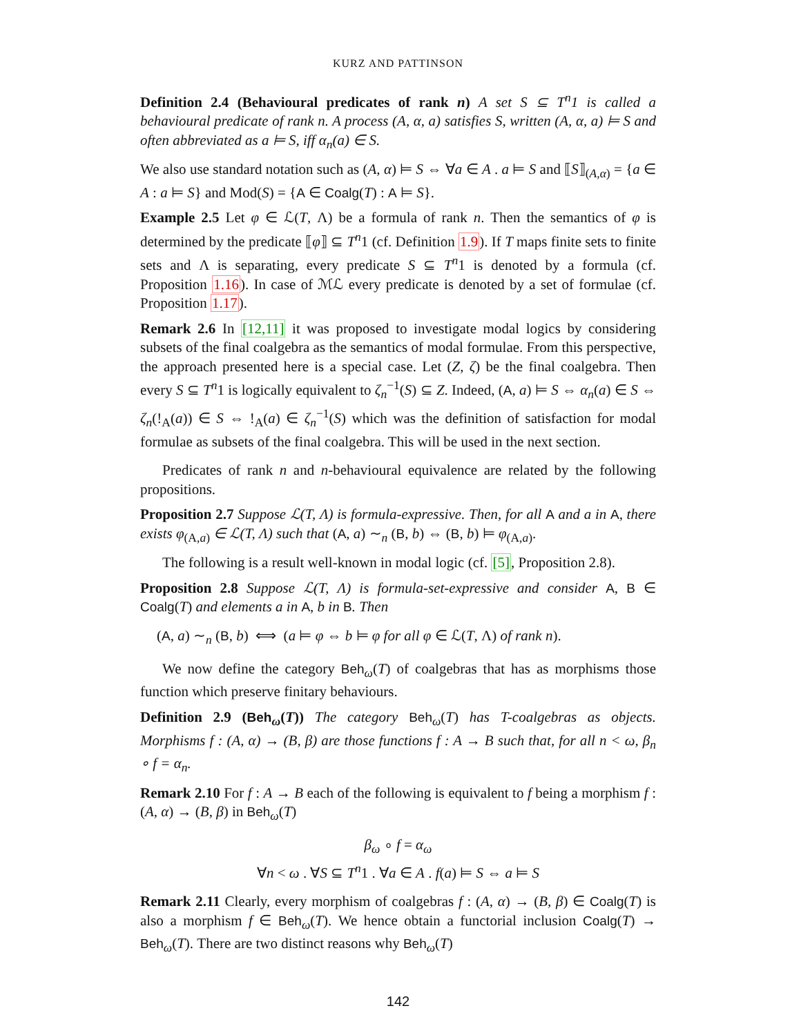KURZ AND PATTINSON
Definition 2.4 (Behavioural predicates of rank n) A set S ⊆ T<sup>n</sup>1 is called a behavioural predicate of rank n. A process (A, α, a) satisfies S, written (A, α, a) ⊨ S and often abbreviated as a ⊨ S, iff α<sub>n</sub>(a) ∈ S.
We also use standard notation such as (A, α) ⊨ S ⇔ ∀a ∈ A . a ⊨ S and ⟦S⟧<sub>(A,α)</sub> = {a ∈ A : a ⊨ S} and Mod(S) = {A ∈ Coalg(T) : A ⊨ S}.
Example 2.5 Let φ ∈ ℒ(T, Λ) be a formula of rank n. Then the semantics of φ is determined by the predicate ⟦φ⟧ ⊆ T<sup>n</sup>1 (cf. Definition 1.9). If T maps finite sets to finite sets and Λ is separating, every predicate S ⊆ T<sup>n</sup>1 is denoted by a formula (cf. Proposition 1.16). In case of ℳℒ every predicate is denoted by a set of formulae (cf. Proposition 1.17).
Remark 2.6 In [12,11] it was proposed to investigate modal logics by considering subsets of the final coalgebra as the semantics of modal formulae. From this perspective, the approach presented here is a special case. Let (Z, ζ) be the final coalgebra. Then every S ⊆ T<sup>n</sup>1 is logically equivalent to ζ<sub>n</sub><sup>−1</sup>(S) ⊆ Z. Indeed, (A, a) ⊨ S ⇔ α<sub>n</sub>(a) ∈ S ⇔ ζ<sub>n</sub>(!<sub>A</sub>(a)) ∈ S ⇔ !<sub>A</sub>(a) ∈ ζ<sub>n</sub><sup>−1</sup>(S) which was the definition of satisfaction for modal formulae as subsets of the final coalgebra. This will be used in the next section.
Predicates of rank n and n-behavioural equivalence are related by the following propositions.
Proposition 2.7 Suppose ℒ(T, Λ) is formula-expressive. Then, for all A and a in A, there exists φ<sub>(A,a)</sub> ∈ ℒ(T, Λ) such that (A, a) ∼<sub>n</sub> (B, b) ⇔ (B, b) ⊨ φ<sub>(A,a)</sub>.
The following is a result well-known in modal logic (cf. [5], Proposition 2.8).
Proposition 2.8 Suppose ℒ(T, Λ) is formula-set-expressive and consider A, B ∈ Coalg(T) and elements a in A, b in B. Then
(A, a) ∼<sub>n</sub> (B, b) ⟺ (a ⊨ φ ⇔ b ⊨ φ for all φ ∈ ℒ(T, Λ) of rank n).
We now define the category Beh<sub>ω</sub>(T) of coalgebras that has as morphisms those function which preserve finitary behaviours.
Definition 2.9 (Beh<sub>ω</sub>(T)) The category Beh<sub>ω</sub>(T) has T-coalgebras as objects. Morphisms f : (A, α) → (B, β) are those functions f : A → B such that, for all n < ω, β<sub>n</sub> ∘ f = α<sub>n</sub>.
Remark 2.10 For f : A → B each of the following is equivalent to f being a morphism f : (A, α) → (B, β) in Beh<sub>ω</sub>(T)
β<sub>ω</sub> ∘ f = α<sub>ω</sub>
∀n < ω . ∀S ⊆ T<sup>n</sup>1 . ∀a ∈ A . f(a) ⊨ S ⇔ a ⊨ S
Remark 2.11 Clearly, every morphism of coalgebras f : (A, α) → (B, β) ∈ Coalg(T) is also a morphism f ∈ Beh<sub>ω</sub>(T). We hence obtain a functorial inclusion Coalg(T) → Beh<sub>ω</sub>(T). There are two distinct reasons why Beh<sub>ω</sub>(T)
142